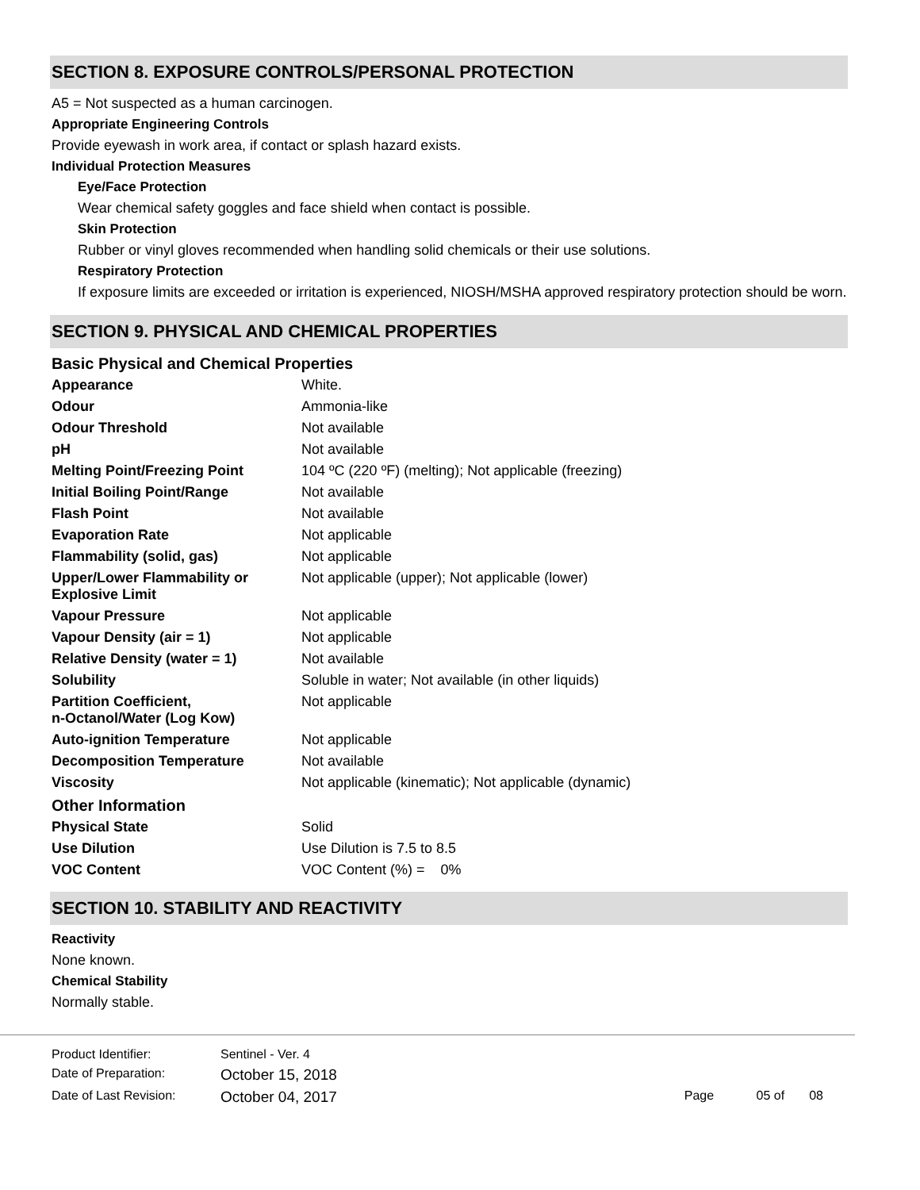SECTION 8. EXPOSURE CONTROLS/PERSONAL PROTECTION
A5 = Not suspected as a human carcinogen.
Appropriate Engineering Controls
Provide eyewash in work area, if contact or splash hazard exists.
Individual Protection Measures
Eye/Face Protection
Wear chemical safety goggles and face shield when contact is possible.
Skin Protection
Rubber or vinyl gloves recommended when handling solid chemicals or their use solutions.
Respiratory Protection
If exposure limits are exceeded or irritation is experienced, NIOSH/MSHA approved respiratory protection should be worn.
SECTION 9. PHYSICAL AND CHEMICAL PROPERTIES
Basic Physical and Chemical Properties
| Appearance | White. |
| Odour | Ammonia-like |
| Odour Threshold | Not available |
| pH | Not available |
| Melting Point/Freezing Point | 104 ºC (220 ºF) (melting); Not applicable (freezing) |
| Initial Boiling Point/Range | Not available |
| Flash Point | Not available |
| Evaporation Rate | Not applicable |
| Flammability (solid, gas) | Not applicable |
| Upper/Lower Flammability or Explosive Limit | Not applicable (upper); Not applicable (lower) |
| Vapour Pressure | Not applicable |
| Vapour Density (air = 1) | Not applicable |
| Relative Density (water = 1) | Not available |
| Solubility | Soluble in water; Not available (in other liquids) |
| Partition Coefficient, n-Octanol/Water (Log Kow) | Not applicable |
| Auto-ignition Temperature | Not applicable |
| Decomposition Temperature | Not available |
| Viscosity | Not applicable (kinematic); Not applicable (dynamic) |
Other Information
| Physical State | Solid |
| Use Dilution | Use Dilution is 7.5 to 8.5 |
| VOC Content | VOC Content (%) = 0% |
SECTION 10. STABILITY AND REACTIVITY
Reactivity
None known.
Chemical Stability
Normally stable.
| Product Identifier: | Sentinel - Ver. 4 | |
| Date of Preparation: | October 15, 2018 | |
| Date of Last Revision: | October 04, 2017 | Page 05 of 08 |